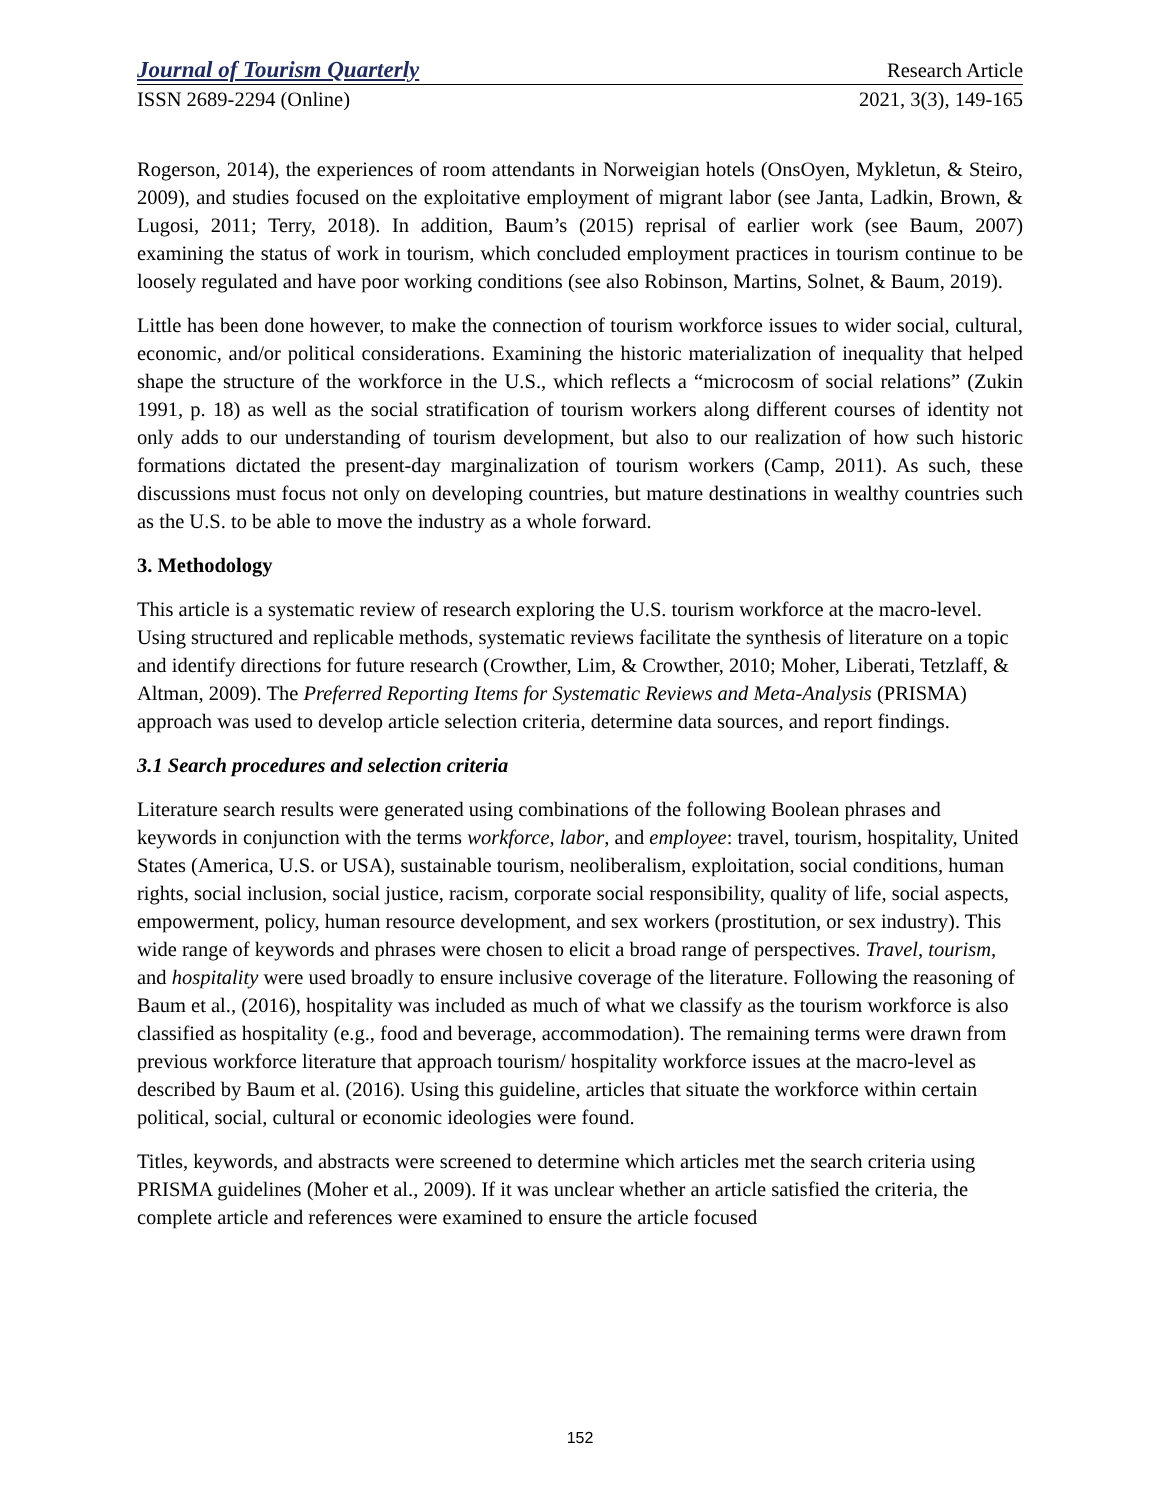Journal of Tourism Quarterly Research Article
ISSN 2689-2294 (Online) 2021, 3(3), 149-165
Rogerson, 2014), the experiences of room attendants in Norweigian hotels (OnsOyen, Mykletun, & Steiro, 2009), and studies focused on the exploitative employment of migrant labor (see Janta, Ladkin, Brown, & Lugosi, 2011; Terry, 2018). In addition, Baum’s (2015) reprisal of earlier work (see Baum, 2007) examining the status of work in tourism, which concluded employment practices in tourism continue to be loosely regulated and have poor working conditions (see also Robinson, Martins, Solnet, & Baum, 2019).
Little has been done however, to make the connection of tourism workforce issues to wider social, cultural, economic, and/or political considerations. Examining the historic materialization of inequality that helped shape the structure of the workforce in the U.S., which reflects a “microcosm of social relations” (Zukin 1991, p. 18) as well as the social stratification of tourism workers along different courses of identity not only adds to our understanding of tourism development, but also to our realization of how such historic formations dictated the present-day marginalization of tourism workers (Camp, 2011). As such, these discussions must focus not only on developing countries, but mature destinations in wealthy countries such as the U.S. to be able to move the industry as a whole forward.
3. Methodology
This article is a systematic review of research exploring the U.S. tourism workforce at the macro-level. Using structured and replicable methods, systematic reviews facilitate the synthesis of literature on a topic and identify directions for future research (Crowther, Lim, & Crowther, 2010; Moher, Liberati, Tetzlaff, & Altman, 2009). The Preferred Reporting Items for Systematic Reviews and Meta-Analysis (PRISMA) approach was used to develop article selection criteria, determine data sources, and report findings.
3.1 Search procedures and selection criteria
Literature search results were generated using combinations of the following Boolean phrases and keywords in conjunction with the terms workforce, labor, and employee: travel, tourism, hospitality, United States (America, U.S. or USA), sustainable tourism, neoliberalism, exploitation, social conditions, human rights, social inclusion, social justice, racism, corporate social responsibility, quality of life, social aspects, empowerment, policy, human resource development, and sex workers (prostitution, or sex industry). This wide range of keywords and phrases were chosen to elicit a broad range of perspectives. Travel, tourism, and hospitality were used broadly to ensure inclusive coverage of the literature. Following the reasoning of Baum et al., (2016), hospitality was included as much of what we classify as the tourism workforce is also classified as hospitality (e.g., food and beverage, accommodation). The remaining terms were drawn from previous workforce literature that approach tourism/ hospitality workforce issues at the macro-level as described by Baum et al. (2016). Using this guideline, articles that situate the workforce within certain political, social, cultural or economic ideologies were found.
Titles, keywords, and abstracts were screened to determine which articles met the search criteria using PRISMA guidelines (Moher et al., 2009). If it was unclear whether an article satisfied the criteria, the complete article and references were examined to ensure the article focused
152